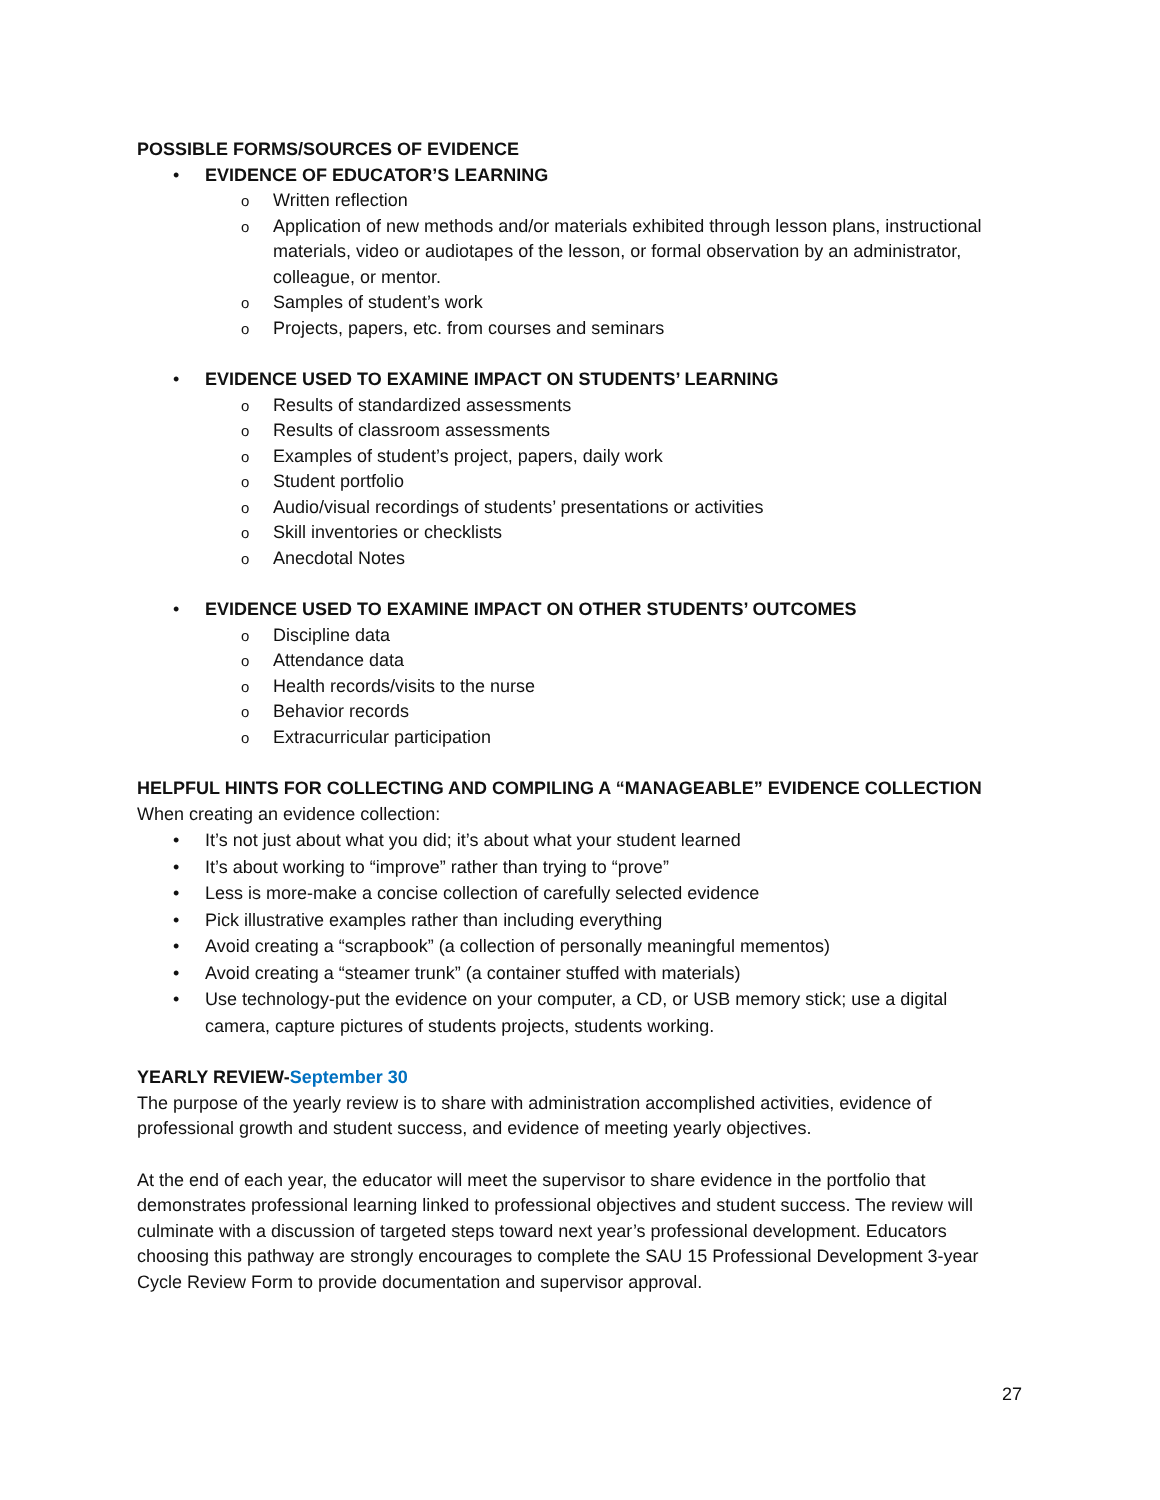POSSIBLE FORMS/SOURCES OF EVIDENCE
EVIDENCE OF EDUCATOR’S LEARNING
Written reflection
Application of new methods and/or materials exhibited through lesson plans, instructional materials, video or audiotapes of the lesson, or formal observation by an administrator, colleague, or mentor.
Samples of student’s work
Projects, papers, etc. from courses and seminars
EVIDENCE USED TO EXAMINE IMPACT ON STUDENTS’ LEARNING
Results of standardized assessments
Results of classroom assessments
Examples of student’s project, papers, daily work
Student portfolio
Audio/visual recordings of students’ presentations or activities
Skill inventories or checklists
Anecdotal Notes
EVIDENCE USED TO EXAMINE IMPACT ON OTHER STUDENTS’ OUTCOMES
Discipline data
Attendance data
Health records/visits to the nurse
Behavior records
Extracurricular participation
HELPFUL HINTS FOR COLLECTING AND COMPILING A “MANAGEABLE” EVIDENCE COLLECTION
When creating an evidence collection:
It’s not just about what you did; it’s about what your student learned
It’s about working to “improve” rather than trying to “prove”
Less is more-make a concise collection of carefully selected evidence
Pick illustrative examples rather than including everything
Avoid creating a “scrapbook” (a collection of personally meaningful mementos)
Avoid creating a “steamer trunk” (a container stuffed with materials)
Use technology-put the evidence on your computer, a CD, or USB memory stick; use a digital camera, capture pictures of students projects, students working.
YEARLY REVIEW-September 30
The purpose of the yearly review is to share with administration accomplished activities, evidence of professional growth and student success, and evidence of meeting yearly objectives.
At the end of each year, the educator will meet the supervisor to share evidence in the portfolio that demonstrates professional learning linked to professional objectives and student success. The review will culminate with a discussion of targeted steps toward next year’s professional development. Educators choosing this pathway are strongly encourages to complete the SAU 15 Professional Development 3-year Cycle Review Form to provide documentation and supervisor approval.
27